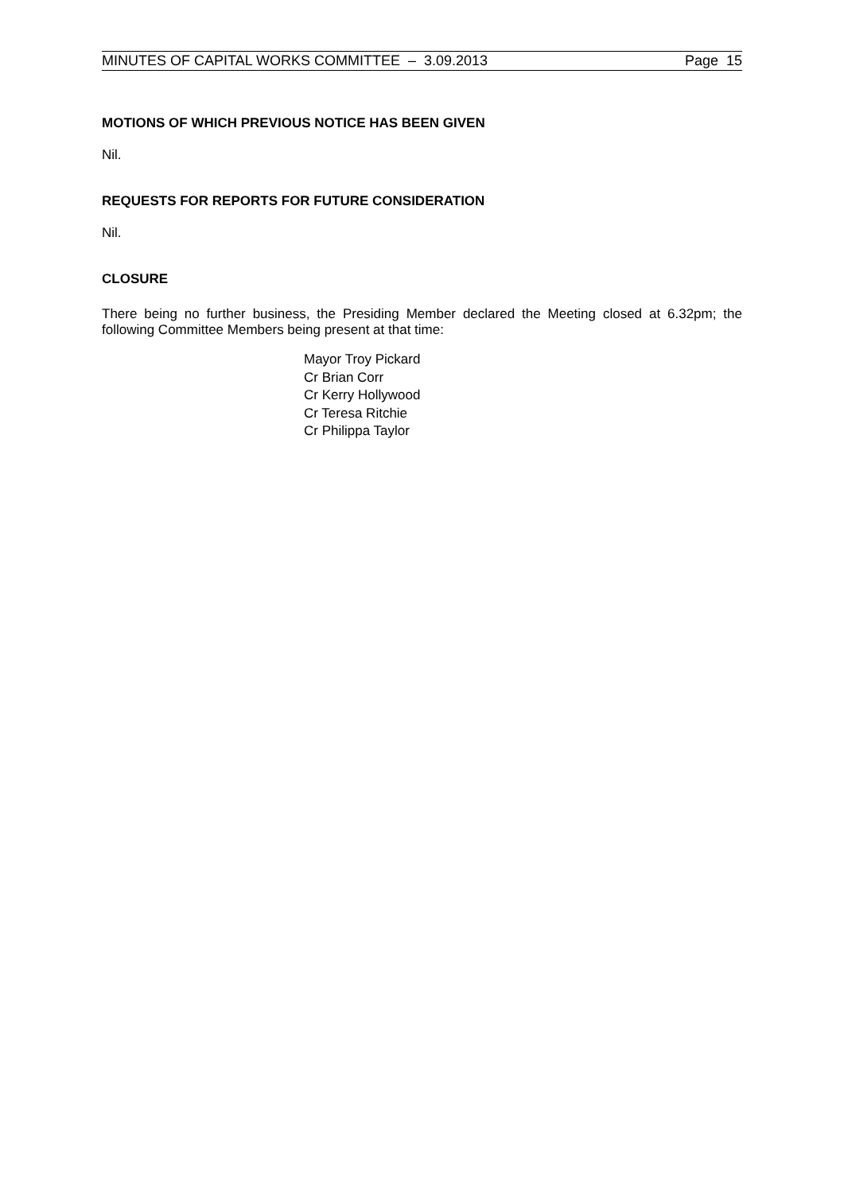MINUTES OF CAPITAL WORKS COMMITTEE – 3.09.2013 Page 15
MOTIONS OF WHICH PREVIOUS NOTICE HAS BEEN GIVEN
Nil.
REQUESTS FOR REPORTS FOR FUTURE CONSIDERATION
Nil.
CLOSURE
There being no further business, the Presiding Member declared the Meeting closed at 6.32pm; the following Committee Members being present at that time:
Mayor Troy Pickard
Cr Brian Corr
Cr Kerry Hollywood
Cr Teresa Ritchie
Cr Philippa Taylor